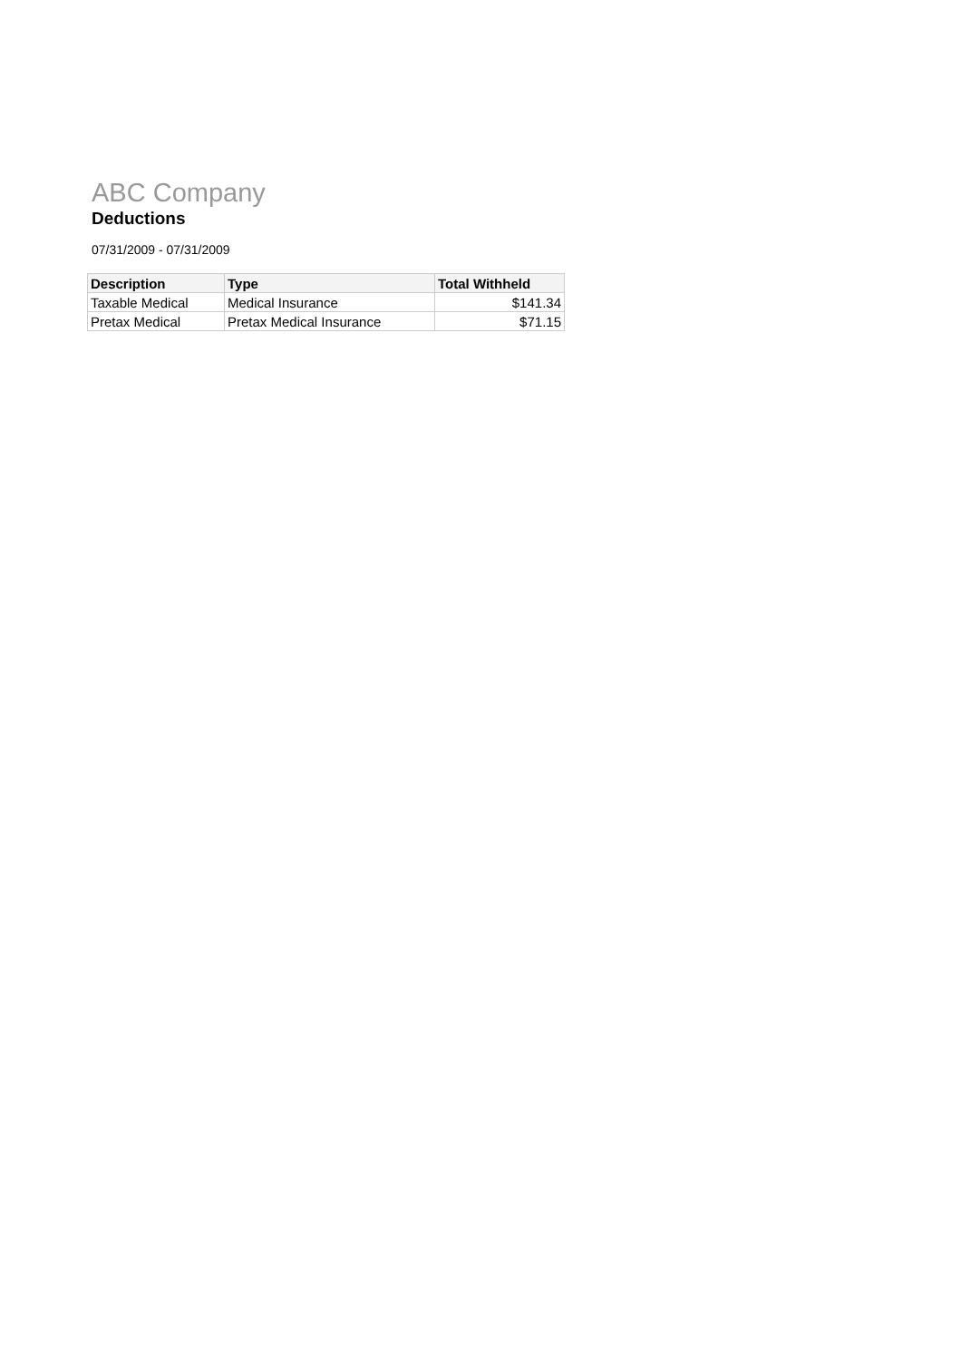ABC Company
Deductions
07/31/2009 - 07/31/2009
| Description | Type | Total Withheld |
| --- | --- | --- |
| Taxable Medical | Medical Insurance | $141.34 |
| Pretax Medical | Pretax Medical Insurance | $71.15 |